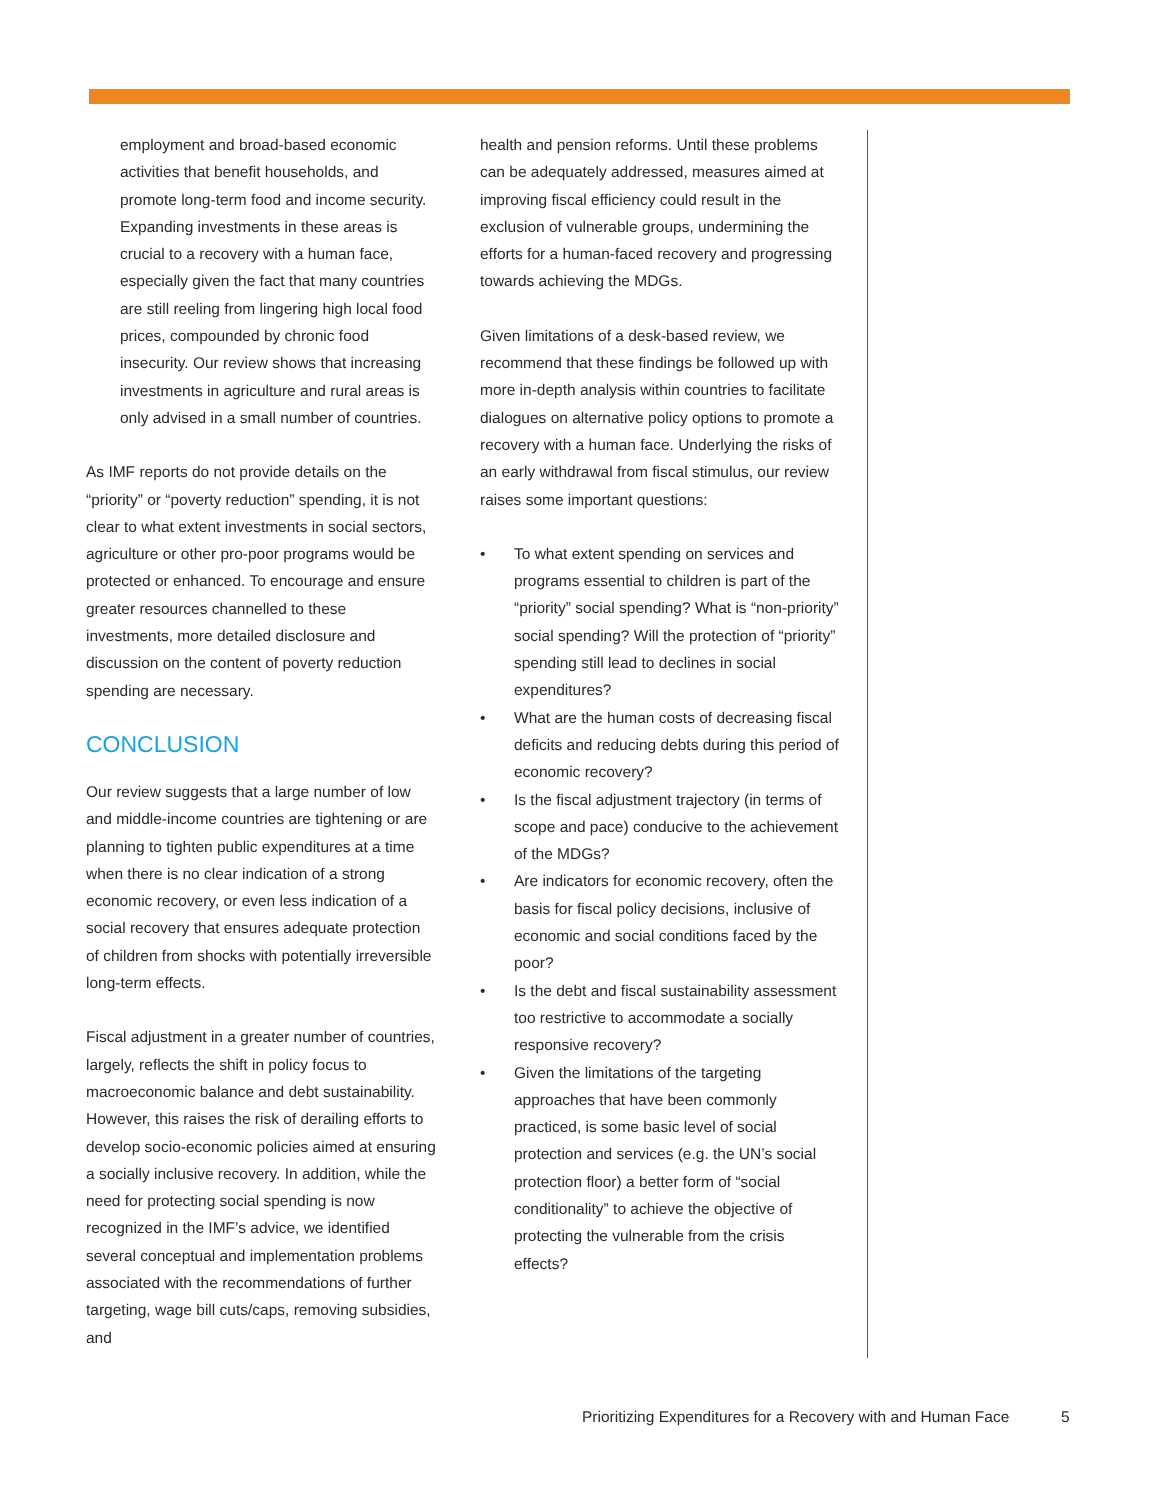employment and broad-based economic activities that benefit households, and promote long-term food and income security. Expanding investments in these areas is crucial to a recovery with a human face, especially given the fact that many countries are still reeling from lingering high local food prices, compounded by chronic food insecurity. Our review shows that increasing investments in agriculture and rural areas is only advised in a small number of countries.
As IMF reports do not provide details on the “priority” or “poverty reduction” spending, it is not clear to what extent investments in social sectors, agriculture or other pro-poor programs would be protected or enhanced. To encourage and ensure greater resources channelled to these investments, more detailed disclosure and discussion on the content of poverty reduction spending are necessary.
CONCLUSION
Our review suggests that a large number of low and middle-income countries are tightening or are planning to tighten public expenditures at a time when there is no clear indication of a strong economic recovery, or even less indication of a social recovery that ensures adequate protection of children from shocks with potentially irreversible long-term effects.
Fiscal adjustment in a greater number of countries, largely, reflects the shift in policy focus to macroeconomic balance and debt sustainability. However, this raises the risk of derailing efforts to develop socio-economic policies aimed at ensuring a socially inclusive recovery. In addition, while the need for protecting social spending is now recognized in the IMF’s advice, we identified several conceptual and implementation problems associated with the recommendations of further targeting, wage bill cuts/caps, removing subsidies, and
health and pension reforms. Until these problems can be adequately addressed, measures aimed at improving fiscal efficiency could result in the exclusion of vulnerable groups, undermining the efforts for a human-faced recovery and progressing towards achieving the MDGs.
Given limitations of a desk-based review, we recommend that these findings be followed up with more in-depth analysis within countries to facilitate dialogues on alternative policy options to promote a recovery with a human face. Underlying the risks of an early withdrawal from fiscal stimulus, our review raises some important questions:
• To what extent spending on services and programs essential to children is part of the “priority” social spending? What is “non-priority” social spending? Will the protection of “priority” spending still lead to declines in social expenditures?
• What are the human costs of decreasing fiscal deficits and reducing debts during this period of economic recovery?
• Is the fiscal adjustment trajectory (in terms of scope and pace) conducive to the achievement of the MDGs?
• Are indicators for economic recovery, often the basis for fiscal policy decisions, inclusive of economic and social conditions faced by the poor?
• Is the debt and fiscal sustainability assessment too restrictive to accommodate a socially responsive recovery?
• Given the limitations of the targeting approaches that have been commonly practiced, is some basic level of social protection and services (e.g. the UN’s social protection floor) a better form of “social conditionality” to achieve the objective of protecting the vulnerable from the crisis effects?
Prioritizing Expenditures for a Recovery with and Human Face
5